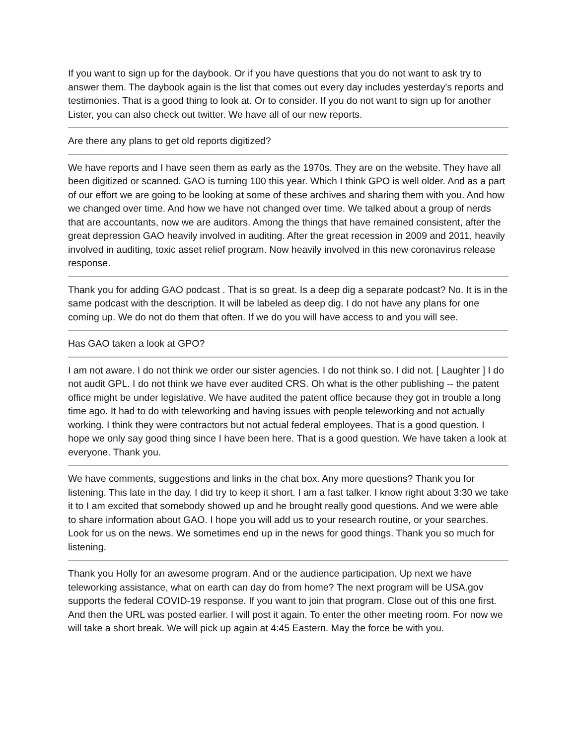If you want to sign up for the daybook. Or if you have questions that you do not want to ask try to answer them. The daybook again is the list that comes out every day includes yesterday's reports and testimonies. That is a good thing to look at. Or to consider. If you do not want to sign up for another Lister, you can also check out twitter. We have all of our new reports.
Are there any plans to get old reports digitized?
We have reports and I have seen them as early as the 1970s. They are on the website. They have all been digitized or scanned. GAO is turning 100 this year. Which I think GPO is well older. And as a part of our effort we are going to be looking at some of these archives and sharing them with you. And how we changed over time. And how we have not changed over time. We talked about a group of nerds that are accountants, now we are auditors. Among the things that have remained consistent, after the great depression GAO heavily involved in auditing. After the great recession in 2009 and 2011, heavily involved in auditing, toxic asset relief program. Now heavily involved in this new coronavirus release response.
Thank you for adding GAO podcast . That is so great. Is a deep dig a separate podcast? No. It is in the same podcast with the description. It will be labeled as deep dig. I do not have any plans for one coming up. We do not do them that often. If we do you will have access to and you will see.
Has GAO taken a look at GPO?
I am not aware. I do not think we order our sister agencies. I do not think so. I did not. [ Laughter ] I do not audit GPL. I do not think we have ever audited CRS. Oh what is the other publishing -- the patent office might be under legislative. We have audited the patent office because they got in trouble a long time ago. It had to do with teleworking and having issues with people teleworking and not actually working. I think they were contractors but not actual federal employees. That is a good question. I hope we only say good thing since I have been here. That is a good question. We have taken a look at everyone. Thank you.
We have comments, suggestions and links in the chat box. Any more questions? Thank you for listening. This late in the day. I did try to keep it short. I am a fast talker. I know right about 3:30 we take it to I am excited that somebody showed up and he brought really good questions. And we were able to share information about GAO. I hope you will add us to your research routine, or your searches. Look for us on the news. We sometimes end up in the news for good things. Thank you so much for listening.
Thank you Holly for an awesome program. And or the audience participation. Up next we have teleworking assistance, what on earth can day do from home? The next program will be USA.gov supports the federal COVID-19 response. If you want to join that program. Close out of this one first. And then the URL was posted earlier. I will post it again. To enter the other meeting room. For now we will take a short break. We will pick up again at 4:45 Eastern. May the force be with you.